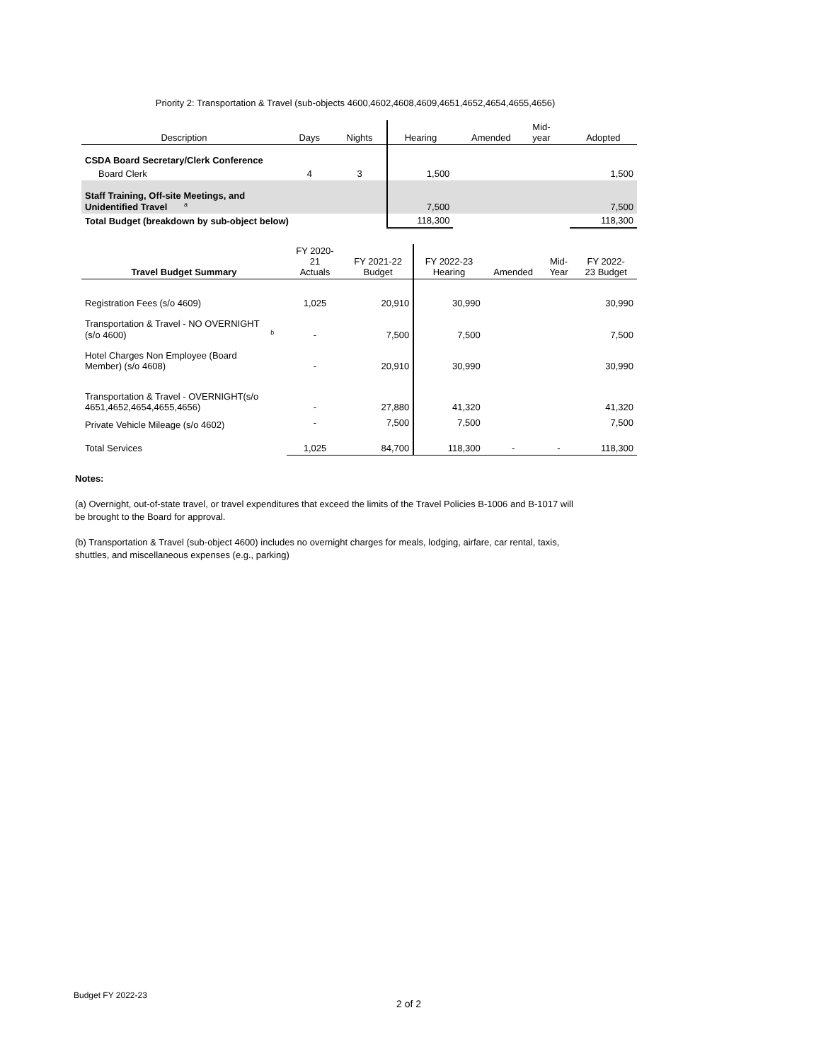Priority 2: Transportation & Travel (sub-objects 4600,4602,4608,4609,4651,4652,4654,4655,4656)
| Description | Days | Nights | Hearing | Amended | Mid- year | Adopted |
| CSDA Board Secretary/Clerk Conference | | | | | | |
| Board Clerk | 4 | 3 | 1,500 | | | 1,500 |
| Staff Training, Off-site Meetings, and Unidentified Travel <sup>a</sup> | | | 7,500 | | | 7,500 |
| Total Budget (breakdown by sub-object below) | | | 118,300 | | | 118,300 |
| Travel Budget Summary | FY 2020- 21 Actuals | FY 2021-22 Budget | FY 2022-23 Hearing | Amended | Mid- Year | FY 2022- 23 Budget |
| Registration Fees (s/o 4609) | 1,025 | 20,910 | 30,990 | | | 30,990 |
| Transportation & Travel - NO OVERNIGHT (s/o 4600) <sup>b</sup> | - | 7,500 | 7,500 | | | 7,500 |
| Hotel Charges Non Employee (Board Member) (s/o 4608) | - | 20,910 | 30,990 | | | 30,990 |
| Transportation & Travel - OVERNIGHT(s/o 4651,4652,4654,4655,4656) | - | 27,880 | 41,320 | | | 41,320 |
| Private Vehicle Mileage (s/o 4602) | - | 7,500 | 7,500 | | | 7,500 |
| Total Services | 1,025 | 84,700 | 118,300 | - | - | 118,300 |
Notes:
(a) Overnight, out-of-state travel, or travel expenditures that exceed the limits of the Travel Policies B-1006 and B-1017 will be brought to the Board for approval.
(b) Transportation & Travel (sub-object 4600) includes no overnight charges for meals, lodging, airfare, car rental, taxis, shuttles, and miscellaneous expenses (e.g., parking)
Budget FY 2022-23
2 of 2